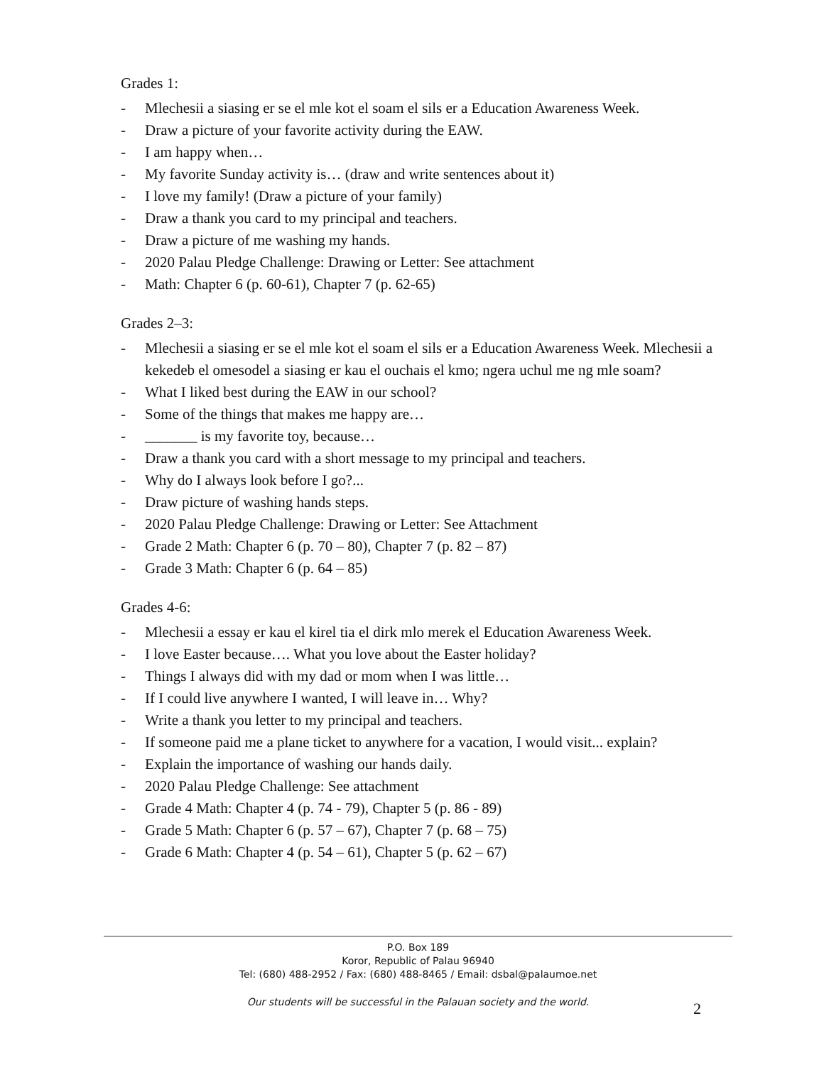Grades 1:
- Mlechesii a siasing er se el mle kot el soam el sils er a Education Awareness Week.
- Draw a picture of your favorite activity during the EAW.
- I am happy when…
- My favorite Sunday activity is… (draw and write sentences about it)
- I love my family! (Draw a picture of your family)
- Draw a thank you card to my principal and teachers.
- Draw a picture of me washing my hands.
- 2020 Palau Pledge Challenge: Drawing or Letter: See attachment
- Math: Chapter 6 (p. 60-61), Chapter 7 (p. 62-65)
Grades 2–3:
- Mlechesii a siasing er se el mle kot el soam el sils er a Education Awareness Week. Mlechesii a kekedeb el omesodel a siasing er kau el ouchais el kmo; ngera uchul me ng mle soam?
- What I liked best during the EAW in our school?
- Some of the things that makes me happy are…
- _______ is my favorite toy, because…
- Draw a thank you card with a short message to my principal and teachers.
- Why do I always look before I go?...
- Draw picture of washing hands steps.
- 2020 Palau Pledge Challenge: Drawing or Letter: See Attachment
- Grade 2 Math: Chapter 6 (p. 70 – 80), Chapter 7 (p. 82 – 87)
- Grade 3 Math: Chapter 6 (p. 64 – 85)
Grades 4-6:
- Mlechesii a essay er kau el kirel tia el dirk mlo merek el Education Awareness Week.
- I love Easter because…. What you love about the Easter holiday?
- Things I always did with my dad or mom when I was little…
- If I could live anywhere I wanted, I will leave in… Why?
- Write a thank you letter to my principal and teachers.
- If someone paid me a plane ticket to anywhere for a vacation, I would visit... explain?
- Explain the importance of washing our hands daily.
- 2020 Palau Pledge Challenge: See attachment
- Grade 4 Math: Chapter 4 (p. 74 - 79), Chapter 5 (p. 86 - 89)
- Grade 5 Math: Chapter 6 (p. 57 – 67), Chapter 7 (p. 68 – 75)
- Grade 6 Math: Chapter 4 (p. 54 – 61), Chapter 5 (p. 62 – 67)
P.O. Box 189
Koror, Republic of Palau 96940
Tel: (680) 488-2952 / Fax: (680) 488-8465 / Email: dsbal@palaumoe.net
Our students will be successful in the Palauan society and the world.
2